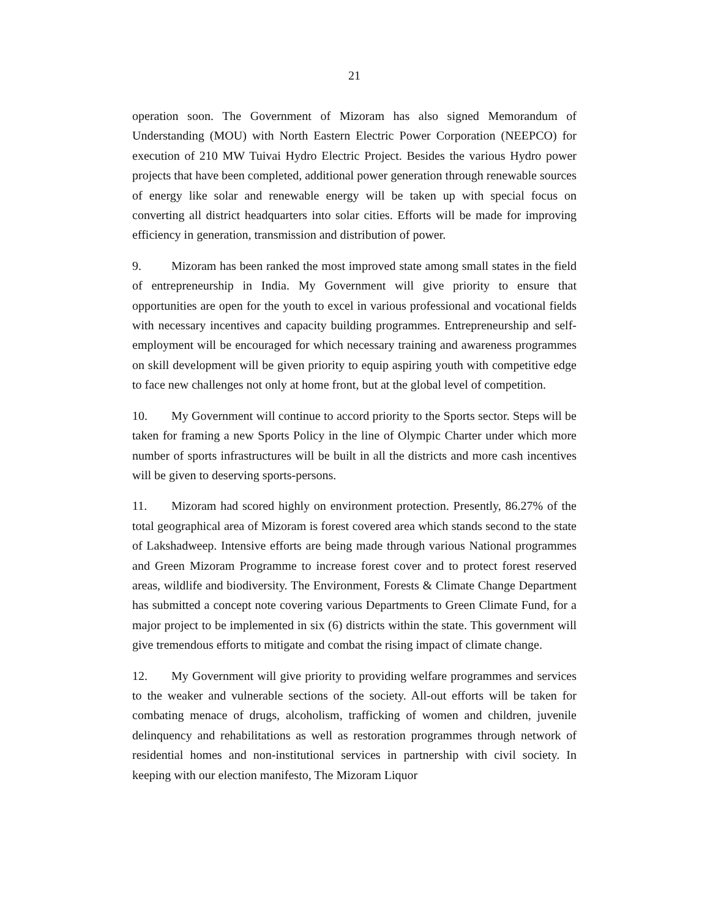21
operation soon. The Government of Mizoram has also signed Memorandum of Understanding (MOU) with North Eastern Electric Power Corporation (NEEPCO) for execution of 210 MW Tuivai Hydro Electric Project. Besides the various Hydro power projects that have been completed, additional power generation through renewable sources of energy like solar and renewable energy will be taken up with special focus on converting all district headquarters into solar cities. Efforts will be made for improving efficiency in generation, transmission and distribution of power.
9. Mizoram has been ranked the most improved state among small states in the field of entrepreneurship in India. My Government will give priority to ensure that opportunities are open for the youth to excel in various professional and vocational fields with necessary incentives and capacity building programmes. Entrepreneurship and self-employment will be encouraged for which necessary training and awareness programmes on skill development will be given priority to equip aspiring youth with competitive edge to face new challenges not only at home front, but at the global level of competition.
10. My Government will continue to accord priority to the Sports sector. Steps will be taken for framing a new Sports Policy in the line of Olympic Charter under which more number of sports infrastructures will be built in all the districts and more cash incentives will be given to deserving sports-persons.
11. Mizoram had scored highly on environment protection. Presently, 86.27% of the total geographical area of Mizoram is forest covered area which stands second to the state of Lakshadweep. Intensive efforts are being made through various National programmes and Green Mizoram Programme to increase forest cover and to protect forest reserved areas, wildlife and biodiversity. The Environment, Forests & Climate Change Department has submitted a concept note covering various Departments to Green Climate Fund, for a major project to be implemented in six (6) districts within the state. This government will give tremendous efforts to mitigate and combat the rising impact of climate change.
12. My Government will give priority to providing welfare programmes and services to the weaker and vulnerable sections of the society. All-out efforts will be taken for combating menace of drugs, alcoholism, trafficking of women and children, juvenile delinquency and rehabilitations as well as restoration programmes through network of residential homes and non-institutional services in partnership with civil society. In keeping with our election manifesto, The Mizoram Liquor